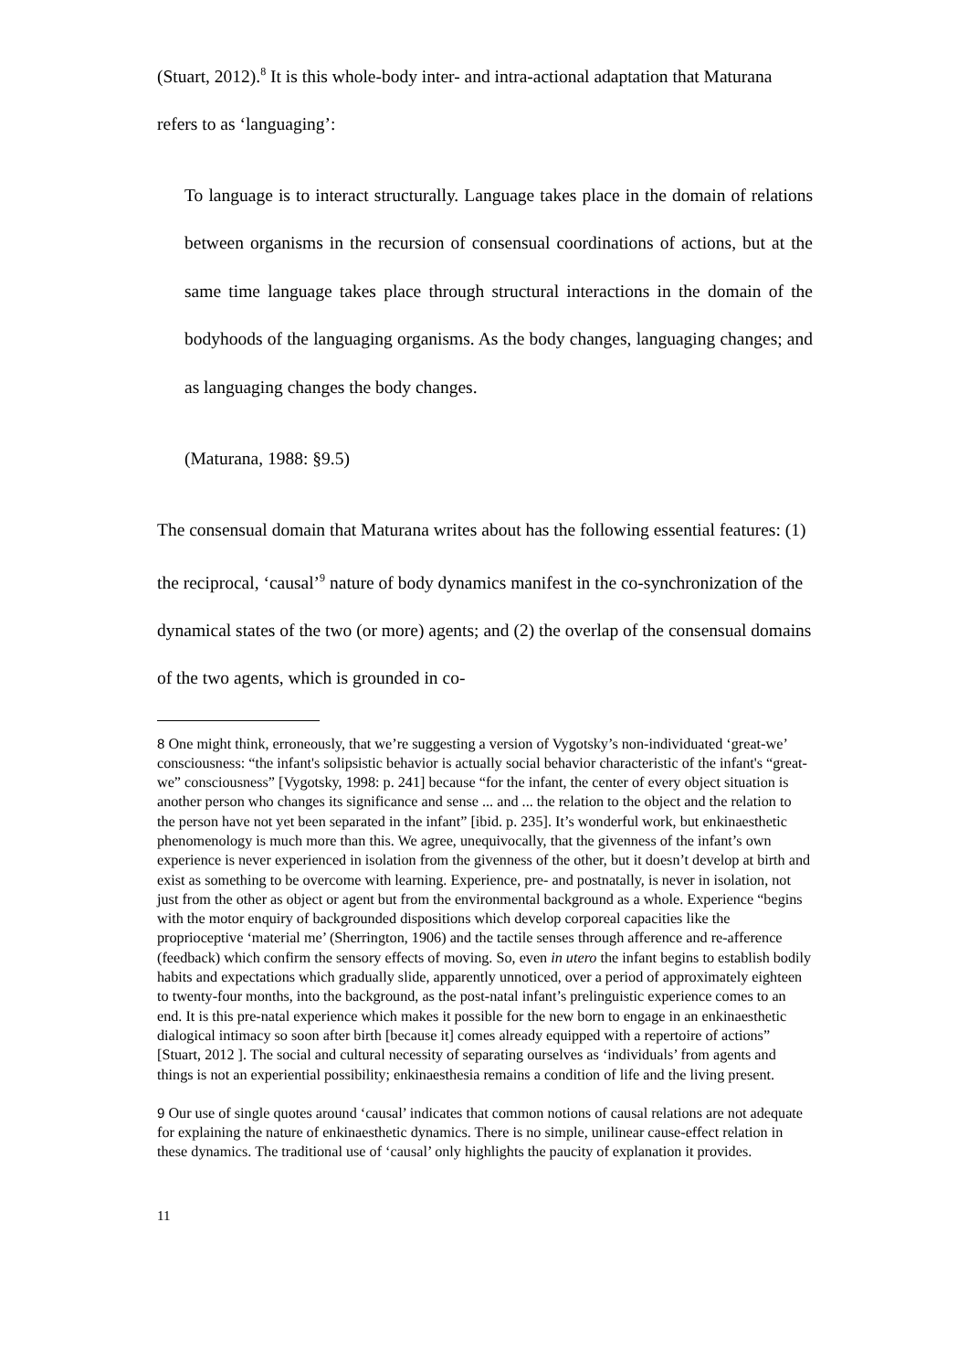(Stuart, 2012).<sup>8</sup> It is this whole-body inter- and intra-actional adaptation that Maturana refers to as ‘languaging’:
To language is to interact structurally. Language takes place in the domain of relations between organisms in the recursion of consensual coordinations of actions, but at the same time language takes place through structural interactions in the domain of the bodyhoods of the languaging organisms. As the body changes, languaging changes; and as languaging changes the body changes.
(Maturana, 1988: §9.5)
The consensual domain that Maturana writes about has the following essential features: (1) the reciprocal, ‘causal’<sup>9</sup> nature of body dynamics manifest in the co-synchronization of the dynamical states of the two (or more) agents; and (2) the overlap of the consensual domains of the two agents, which is grounded in co-
<sup>8</sup> One might think, erroneously, that we’re suggesting a version of Vygotsky’s non-individuated ‘great-we’ consciousness: “the infant's solipsistic behavior is actually social behavior characteristic of the infant's “great-we” consciousness” [Vygotsky, 1998: p. 241] because “for the infant, the center of every object situation is another person who changes its significance and sense ... and ... the relation to the object and the relation to the person have not yet been separated in the infant” [ibid. p. 235]. It’s wonderful work, but enkinaesthetic phenomenology is much more than this. We agree, unequivocally, that the givenness of the infant’s own experience is never experienced in isolation from the givenness of the other, but it doesn’t develop at birth and exist as something to be overcome with learning. Experience, pre- and postnatally, is never in isolation, not just from the other as object or agent but from the environmental background as a whole. Experience “begins with the motor enquiry of backgrounded dispositions which develop corporeal capacities like the proprioceptive ‘material me’ (Sherrington, 1906) and the tactile senses through afference and re-afference (feedback) which confirm the sensory effects of moving. So, even in utero the infant begins to establish bodily habits and expectations which gradually slide, apparently unnoticed, over a period of approximately eighteen to twenty-four months, into the background, as the post-natal infant’s prelinguistic experience comes to an end. It is this pre-natal experience which makes it possible for the new born to engage in an enkinaesthetic dialogical intimacy so soon after birth [because it] comes already equipped with a repertoire of actions” [Stuart, 2012 ]. The social and cultural necessity of separating ourselves as ‘individuals’ from agents and things is not an experiential possibility; enkinaesthesia remains a condition of life and the living present.
<sup>9</sup> Our use of single quotes around ‘causal’ indicates that common notions of causal relations are not adequate for explaining the nature of enkinaesthetic dynamics. There is no simple, unilinear cause-effect relation in these dynamics. The traditional use of ‘causal’ only highlights the paucity of explanation it provides.
11